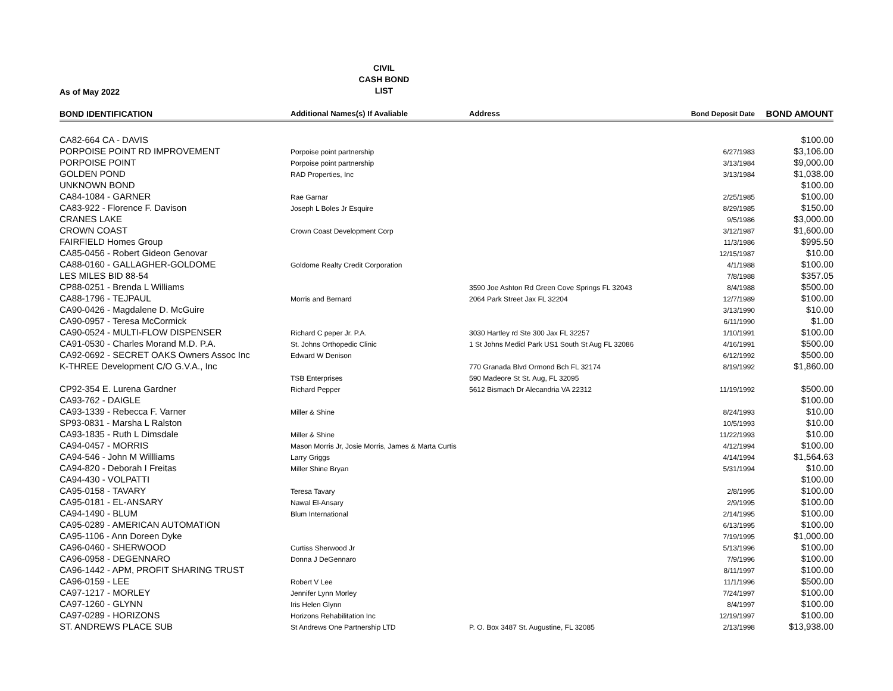As of May 2022
CIVIL
CASH BOND
LIST
| BOND IDENTIFICATION | Additional Names(s) If Avaliable | Address | Bond Deposit Date | BOND AMOUNT |
| --- | --- | --- | --- | --- |
| CA82-664 CA - DAVIS | | | | $100.00 |
| PORPOISE POINT RD IMPROVEMENT | Porpoise point partnership | | 6/27/1983 | $3,106.00 |
| PORPOISE POINT | Porpoise point partnership | | 3/13/1984 | $9,000.00 |
| GOLDEN POND | RAD Properties, Inc | | 3/13/1984 | $1,038.00 |
| UNKNOWN BOND | | | | $100.00 |
| CA84-1084 - GARNER | Rae Garnar | | 2/25/1985 | $100.00 |
| CA83-922 - Florence F. Davison | Joseph L Boles Jr Esquire | | 8/29/1985 | $150.00 |
| CRANES LAKE | | | 9/5/1986 | $3,000.00 |
| CROWN COAST | Crown Coast Development Corp | | 3/12/1987 | $1,600.00 |
| FAIRFIELD Homes Group | | | 11/3/1986 | $995.50 |
| CA85-0456 - Robert Gideon Genovar | | | 12/15/1987 | $10.00 |
| CA88-0160 - GALLAGHER-GOLDOME | Goldome Realty Credit Corporation | | 4/1/1988 | $100.00 |
| LES MILES BID 88-54 | | | 7/8/1988 | $357.05 |
| CP88-0251 - Brenda L Williams | | 3590 Joe Ashton Rd Green Cove Springs FL 32043 | 8/4/1988 | $500.00 |
| CA88-1796 - TEJPAUL | Morris and Bernard | 2064 Park Street Jax FL 32204 | 12/7/1989 | $100.00 |
| CA90-0426 - Magdalene D. McGuire | | | 3/13/1990 | $10.00 |
| CA90-0957 - Teresa McCormick | | | 6/11/1990 | $1.00 |
| CA90-0524 - MULTI-FLOW DISPENSER | Richard C peper Jr. P.A. | 3030 Hartley rd Ste 300 Jax FL 32257 | 1/10/1991 | $100.00 |
| CA91-0530 - Charles Morand M.D. P.A. | St. Johns Orthopedic Clinic | 1 St Johns Medicl Park US1 South St Aug FL 32086 | 4/16/1991 | $500.00 |
| CA92-0692 - SECRET OAKS Owners Assoc Inc | Edward W Denison | | 6/12/1992 | $500.00 |
| K-THREE Development C/O G.V.A., Inc | | 770 Granada Blvd Ormond Bch FL 32174 | 8/19/1992 | $1,860.00 |
| | TSB Enterprises | 590 Madeore St St. Aug, FL 32095 | | |
| CP92-354 E. Lurena Gardner | Richard Pepper | 5612 Bismach Dr Alecandria VA 22312 | 11/19/1992 | $500.00 |
| CA93-762 - DAIGLE | | | | $100.00 |
| CA93-1339 - Rebecca F. Varner | Miller & Shine | | 8/24/1993 | $10.00 |
| SP93-0831 - Marsha L Ralston | | | 10/5/1993 | $10.00 |
| CA93-1835 - Ruth L Dimsdale | Miller & Shine | | 11/22/1993 | $10.00 |
| CA94-0457 - MORRIS | Mason Morris Jr, Josie Morris, James & Marta Curtis | | 4/12/1994 | $100.00 |
| CA94-546 - John M Willliams | Larry Griggs | | 4/14/1994 | $1,564.63 |
| CA94-820 - Deborah I Freitas | Miller Shine Bryan | | 5/31/1994 | $10.00 |
| CA94-430 - VOLPATTI | | | | $100.00 |
| CA95-0158 - TAVARY | Teresa Tavary | | 2/8/1995 | $100.00 |
| CA95-0181 - EL-ANSARY | Nawal El-Ansary | | 2/9/1995 | $100.00 |
| CA94-1490 - BLUM | Blum International | | 2/14/1995 | $100.00 |
| CA95-0289 - AMERICAN AUTOMATION | | | 6/13/1995 | $100.00 |
| CA95-1106 - Ann Doreen Dyke | | | 7/19/1995 | $1,000.00 |
| CA96-0460 - SHERWOOD | Curtiss Sherwood Jr | | 5/13/1996 | $100.00 |
| CA96-0958 - DEGENNARO | Donna J DeGennaro | | 7/9/1996 | $100.00 |
| CA96-1442 - APM, PROFIT SHARING TRUST | | | 8/11/1997 | $100.00 |
| CA96-0159 - LEE | Robert V Lee | | 11/1/1996 | $500.00 |
| CA97-1217 - MORLEY | Jennifer Lynn Morley | | 7/24/1997 | $100.00 |
| CA97-1260 - GLYNN | Iris Helen Glynn | | 8/4/1997 | $100.00 |
| CA97-0289 - HORIZONS | Horizons Rehabilitation Inc | | 12/19/1997 | $100.00 |
| ST. ANDREWS PLACE SUB | St Andrews One Partnership LTD | P. O. Box 3487 St. Augustine, FL 32085 | 2/13/1998 | $13,938.00 |